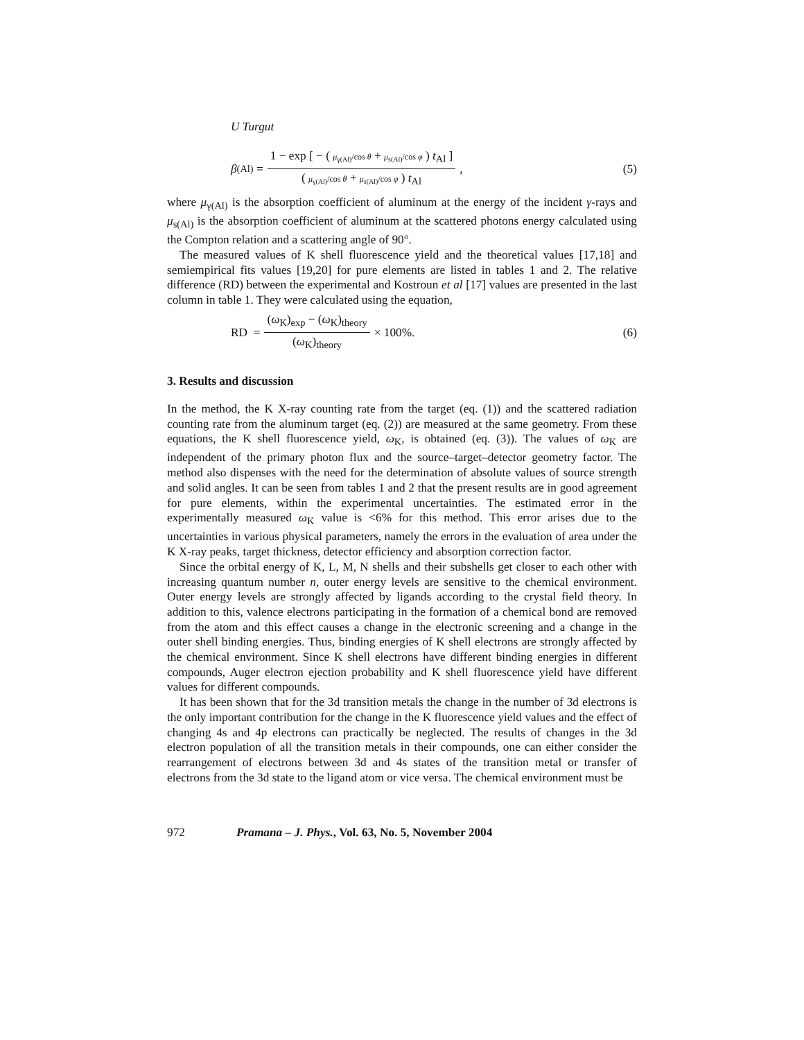U Turgut
β<sub>(Al)</sub> = 1 − exp [ − ( μ<sub>γ(Al)</sub>/cos θ + μ<sub>s(Al)</sub>/cos φ ) t<sub>Al</sub> ] ( μ<sub>γ(Al)</sub>/cos θ + μ<sub>s(Al)</sub>/cos φ ) t<sub>Al</sub>,
(5)
where μ<sub>γ(Al)</sub> is the absorption coefficient of aluminum at the energy of the incident γ-rays and μ<sub>s(Al)</sub> is the absorption coefficient of aluminum at the scattered photons energy calculated using the Compton relation and a scattering angle of 90°.
The measured values of K shell fluorescence yield and the theoretical values [17,18] and semiempirical fits values [19,20] for pure elements are listed in tables 1 and 2. The relative difference (RD) between the experimental and Kostroun et al [17] values are presented in the last column in table 1. They were calculated using the equation,
RD = (ω<sub>K</sub>)<sub>exp</sub> − (ω<sub>K</sub>)<sub>theory</sub> (ω<sub>K</sub>)<sub>theory</sub> × 100%.
(6)
3. Results and discussion
In the method, the K X-ray counting rate from the target (eq. (1)) and the scattered radiation counting rate from the aluminum target (eq. (2)) are measured at the same geometry. From these equations, the K shell fluorescence yield, ω<sub>K</sub>, is obtained (eq. (3)). The values of ω<sub>K</sub> are independent of the primary photon flux and the source–target–detector geometry factor. The method also dispenses with the need for the determination of absolute values of source strength and solid angles. It can be seen from tables 1 and 2 that the present results are in good agreement for pure elements, within the experimental uncertainties. The estimated error in the experimentally measured ω<sub>K</sub> value is <6% for this method. This error arises due to the uncertainties in various physical parameters, namely the errors in the evaluation of area under the K X-ray peaks, target thickness, detector efficiency and absorption correction factor.
Since the orbital energy of K, L, M, N shells and their subshells get closer to each other with increasing quantum number n, outer energy levels are sensitive to the chemical environment. Outer energy levels are strongly affected by ligands according to the crystal field theory. In addition to this, valence electrons participating in the formation of a chemical bond are removed from the atom and this effect causes a change in the electronic screening and a change in the outer shell binding energies. Thus, binding energies of K shell electrons are strongly affected by the chemical environment. Since K shell electrons have different binding energies in different compounds, Auger electron ejection probability and K shell fluorescence yield have different values for different compounds.
It has been shown that for the 3d transition metals the change in the number of 3d electrons is the only important contribution for the change in the K fluorescence yield values and the effect of changing 4s and 4p electrons can practically be neglected. The results of changes in the 3d electron population of all the transition metals in their compounds, one can either consider the rearrangement of electrons between 3d and 4s states of the transition metal or transfer of electrons from the 3d state to the ligand atom or vice versa. The chemical environment must be
972 Pramana – J. Phys., Vol. 63, No. 5, November 2004